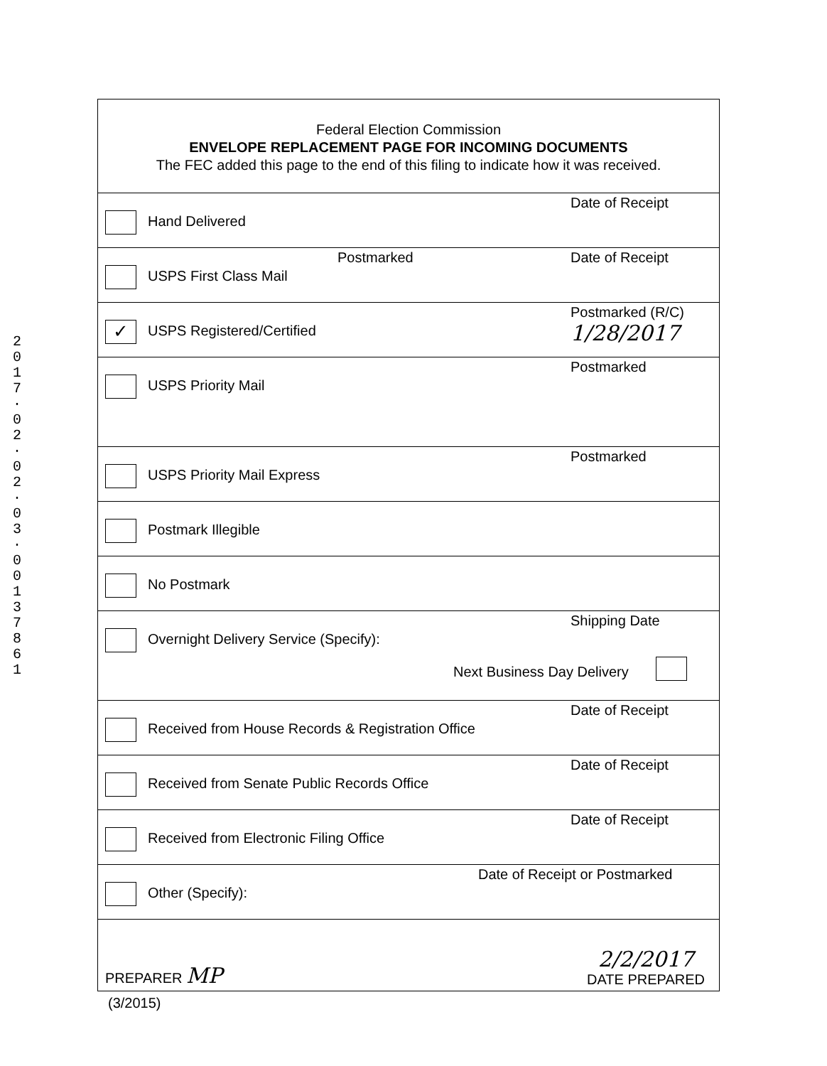2
0
1
7
·
0
2
·
0
2
·
0
3
·
0
0
1
3
7
8
6
1
Federal Election Commission
ENVELOPE REPLACEMENT PAGE FOR INCOMING DOCUMENTS
The FEC added this page to the end of this filing to indicate how it was received.
Hand Delivered
Date of Receipt
USPS First Class Mail
Postmarked Date of Receipt
✓ USPS Registered/Certified
Postmarked (R/C)
1/28/2017
USPS Priority Mail
Postmarked
USPS Priority Mail Express
Postmarked
Postmark Illegible
No Postmark
Overnight Delivery Service (Specify):
Shipping Date
Next Business Day Delivery
Received from House Records & Registration Office
Date of Receipt
Received from Senate Public Records Office
Date of Receipt
Received from Electronic Filing Office
Date of Receipt
Other (Specify):
Date of Receipt or Postmarked
PREPARER MP
2/2/2017
DATE PREPARED
(3/2015)